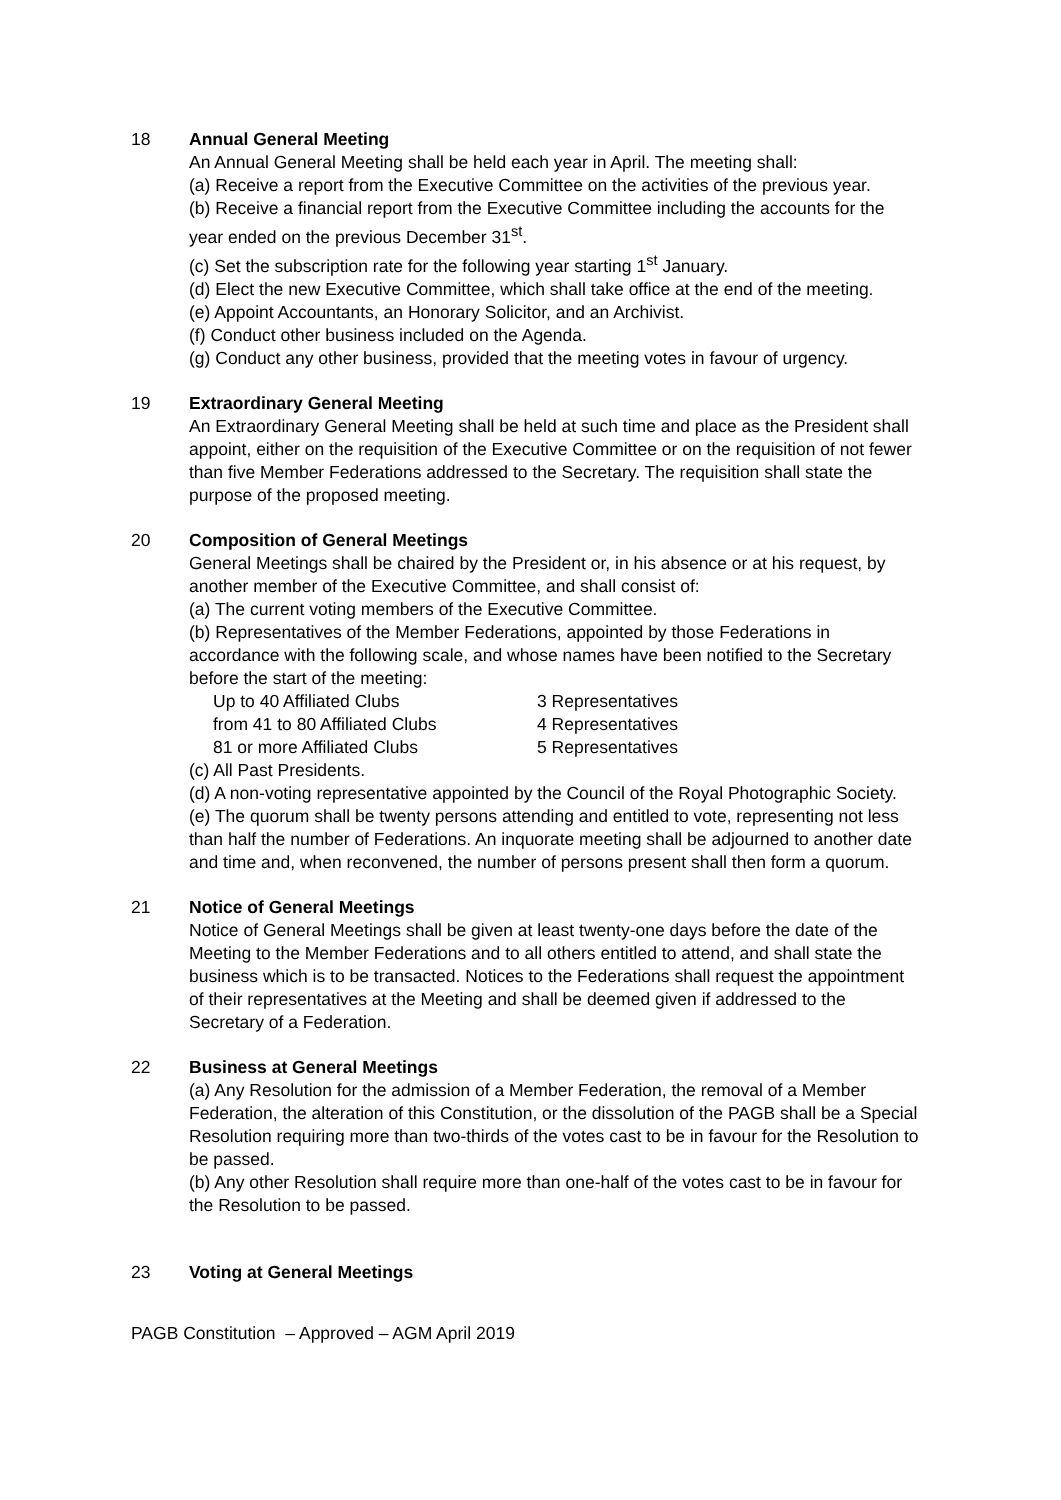18 Annual General Meeting
An Annual General Meeting shall be held each year in April. The meeting shall:
(a) Receive a report from the Executive Committee on the activities of the previous year.
(b) Receive a financial report from the Executive Committee including the accounts for the year ended on the previous December 31<sup>st</sup>.
(c) Set the subscription rate for the following year starting 1<sup>st</sup> January.
(d) Elect the new Executive Committee, which shall take office at the end of the meeting.
(e) Appoint Accountants, an Honorary Solicitor, and an Archivist.
(f) Conduct other business included on the Agenda.
(g) Conduct any other business, provided that the meeting votes in favour of urgency.
19 Extraordinary General Meeting
An Extraordinary General Meeting shall be held at such time and place as the President shall appoint, either on the requisition of the Executive Committee or on the requisition of not fewer than five Member Federations addressed to the Secretary. The requisition shall state the purpose of the proposed meeting.
20 Composition of General Meetings
General Meetings shall be chaired by the President or, in his absence or at his request, by another member of the Executive Committee, and shall consist of:
(a) The current voting members of the Executive Committee.
(b) Representatives of the Member Federations, appointed by those Federations in accordance with the following scale, and whose names have been notified to the Secretary before the start of the meeting:
| Up to 40 Affiliated Clubs | 3 Representatives |
| from 41 to 80 Affiliated Clubs | 4 Representatives |
| 81 or more Affiliated Clubs | 5 Representatives |
(c) All Past Presidents.
(d) A non-voting representative appointed by the Council of the Royal Photographic Society.
(e) The quorum shall be twenty persons attending and entitled to vote, representing not less than half the number of Federations. An inquorate meeting shall be adjourned to another date and time and, when reconvened, the number of persons present shall then form a quorum.
21 Notice of General Meetings
Notice of General Meetings shall be given at least twenty-one days before the date of the Meeting to the Member Federations and to all others entitled to attend, and shall state the business which is to be transacted. Notices to the Federations shall request the appointment of their representatives at the Meeting and shall be deemed given if addressed to the Secretary of a Federation.
22 Business at General Meetings
(a) Any Resolution for the admission of a Member Federation, the removal of a Member Federation, the alteration of this Constitution, or the dissolution of the PAGB shall be a Special Resolution requiring more than two-thirds of the votes cast to be in favour for the Resolution to be passed.
(b) Any other Resolution shall require more than one-half of the votes cast to be in favour for the Resolution to be passed.
23 Voting at General Meetings
PAGB Constitution – Approved – AGM April 2019